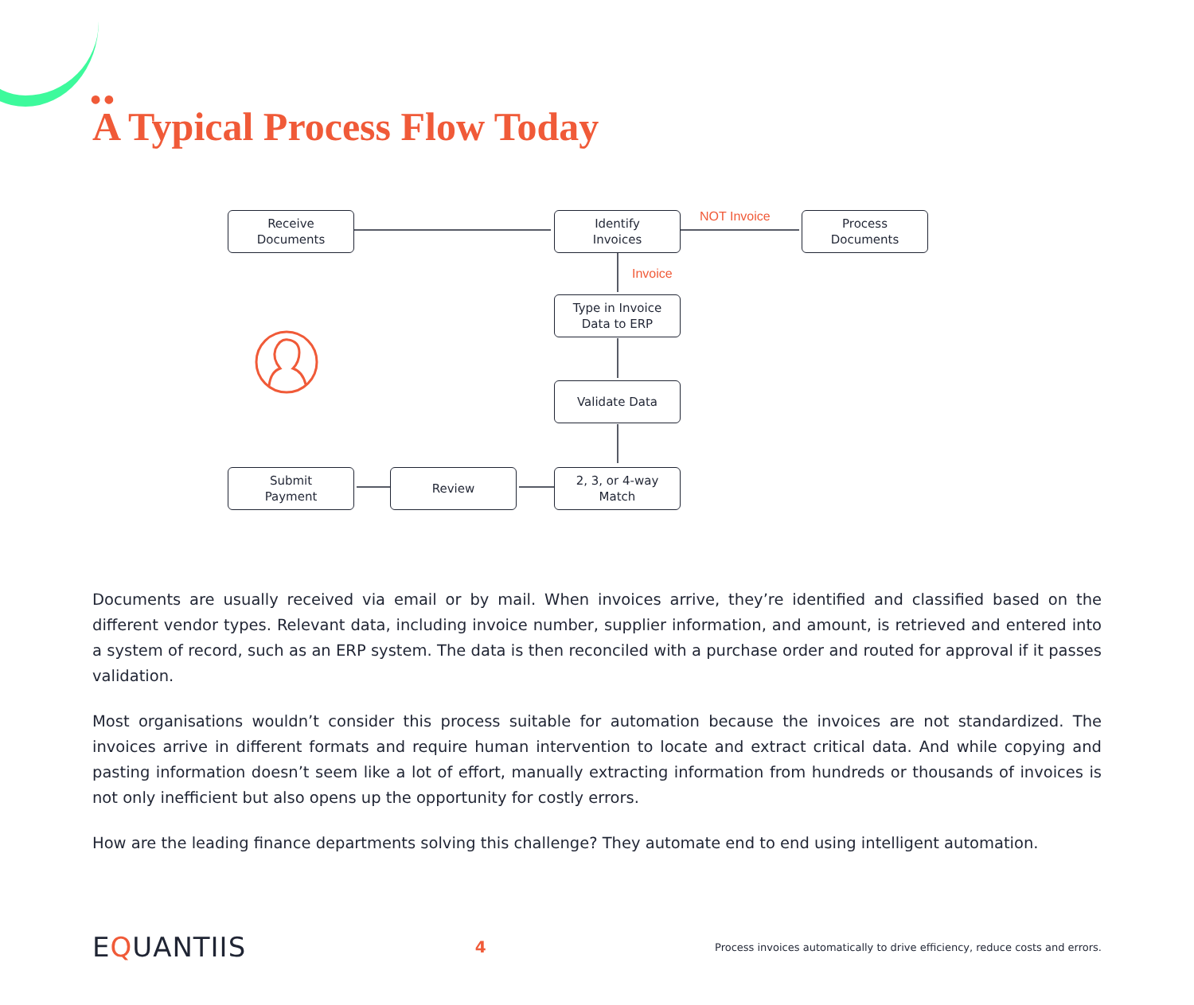● ●
A Typical Process Flow Today
Receive
Documents
Identify
Invoices
NOT Invoice
Process
Documents
Invoice
Type in Invoice
Data to ERP
Validate Data
2, 3, or 4-way
Match
Review
Submit
Payment
Documents are usually received via email or by mail. When invoices arrive, they’re identified and classified based on the different vendor types. Relevant data, including invoice number, supplier information, and amount, is retrieved and entered into a system of record, such as an ERP system. The data is then reconciled with a purchase order and routed for approval if it passes validation.
Most organisations wouldn’t consider this process suitable for automation because the invoices are not standardized. The invoices arrive in different formats and require human intervention to locate and extract critical data. And while copying and pasting information doesn’t seem like a lot of effort, manually extracting information from hundreds or thousands of invoices is not only inefficient but also opens up the opportunity for costly errors.
How are the leading finance departments solving this challenge? They automate end to end using intelligent automation.
EQUANTIIS
4
Process invoices automatically to drive efficiency, reduce costs and errors.